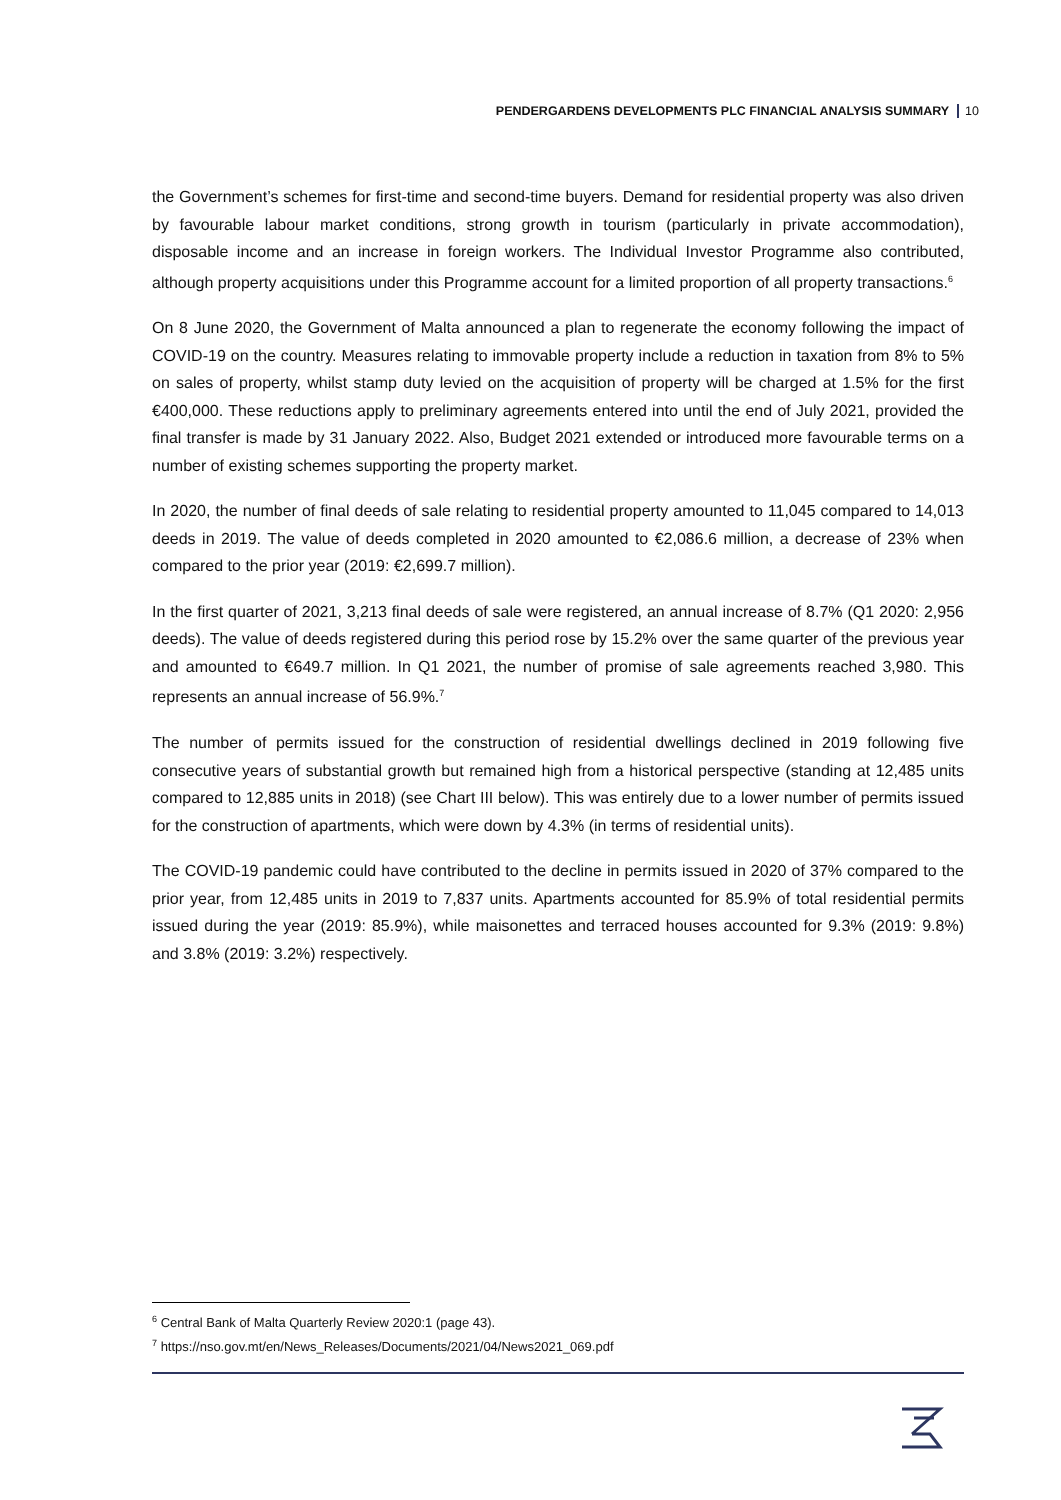PENDERGARDENS DEVELOPMENTS PLC FINANCIAL ANALYSIS SUMMARY 10
the Government’s schemes for first-time and second-time buyers. Demand for residential property was also driven by favourable labour market conditions, strong growth in tourism (particularly in private accommodation), disposable income and an increase in foreign workers. The Individual Investor Programme also contributed, although property acquisitions under this Programme account for a limited proportion of all property transactions.<sup>6</sup>
On 8 June 2020, the Government of Malta announced a plan to regenerate the economy following the impact of COVID-19 on the country. Measures relating to immovable property include a reduction in taxation from 8% to 5% on sales of property, whilst stamp duty levied on the acquisition of property will be charged at 1.5% for the first €400,000. These reductions apply to preliminary agreements entered into until the end of July 2021, provided the final transfer is made by 31 January 2022. Also, Budget 2021 extended or introduced more favourable terms on a number of existing schemes supporting the property market.
In 2020, the number of final deeds of sale relating to residential property amounted to 11,045 compared to 14,013 deeds in 2019. The value of deeds completed in 2020 amounted to €2,086.6 million, a decrease of 23% when compared to the prior year (2019: €2,699.7 million).
In the first quarter of 2021, 3,213 final deeds of sale were registered, an annual increase of 8.7% (Q1 2020: 2,956 deeds). The value of deeds registered during this period rose by 15.2% over the same quarter of the previous year and amounted to €649.7 million. In Q1 2021, the number of promise of sale agreements reached 3,980. This represents an annual increase of 56.9%.<sup>7</sup>
The number of permits issued for the construction of residential dwellings declined in 2019 following five consecutive years of substantial growth but remained high from a historical perspective (standing at 12,485 units compared to 12,885 units in 2018) (see Chart III below). This was entirely due to a lower number of permits issued for the construction of apartments, which were down by 4.3% (in terms of residential units).
The COVID-19 pandemic could have contributed to the decline in permits issued in 2020 of 37% compared to the prior year, from 12,485 units in 2019 to 7,837 units. Apartments accounted for 85.9% of total residential permits issued during the year (2019: 85.9%), while maisonettes and terraced houses accounted for 9.3% (2019: 9.8%) and 3.8% (2019: 3.2%) respectively.
<sup>6</sup> Central Bank of Malta Quarterly Review 2020:1 (page 43).
<sup>7</sup> https://nso.gov.mt/en/News_Releases/Documents/2021/04/News2021_069.pdf